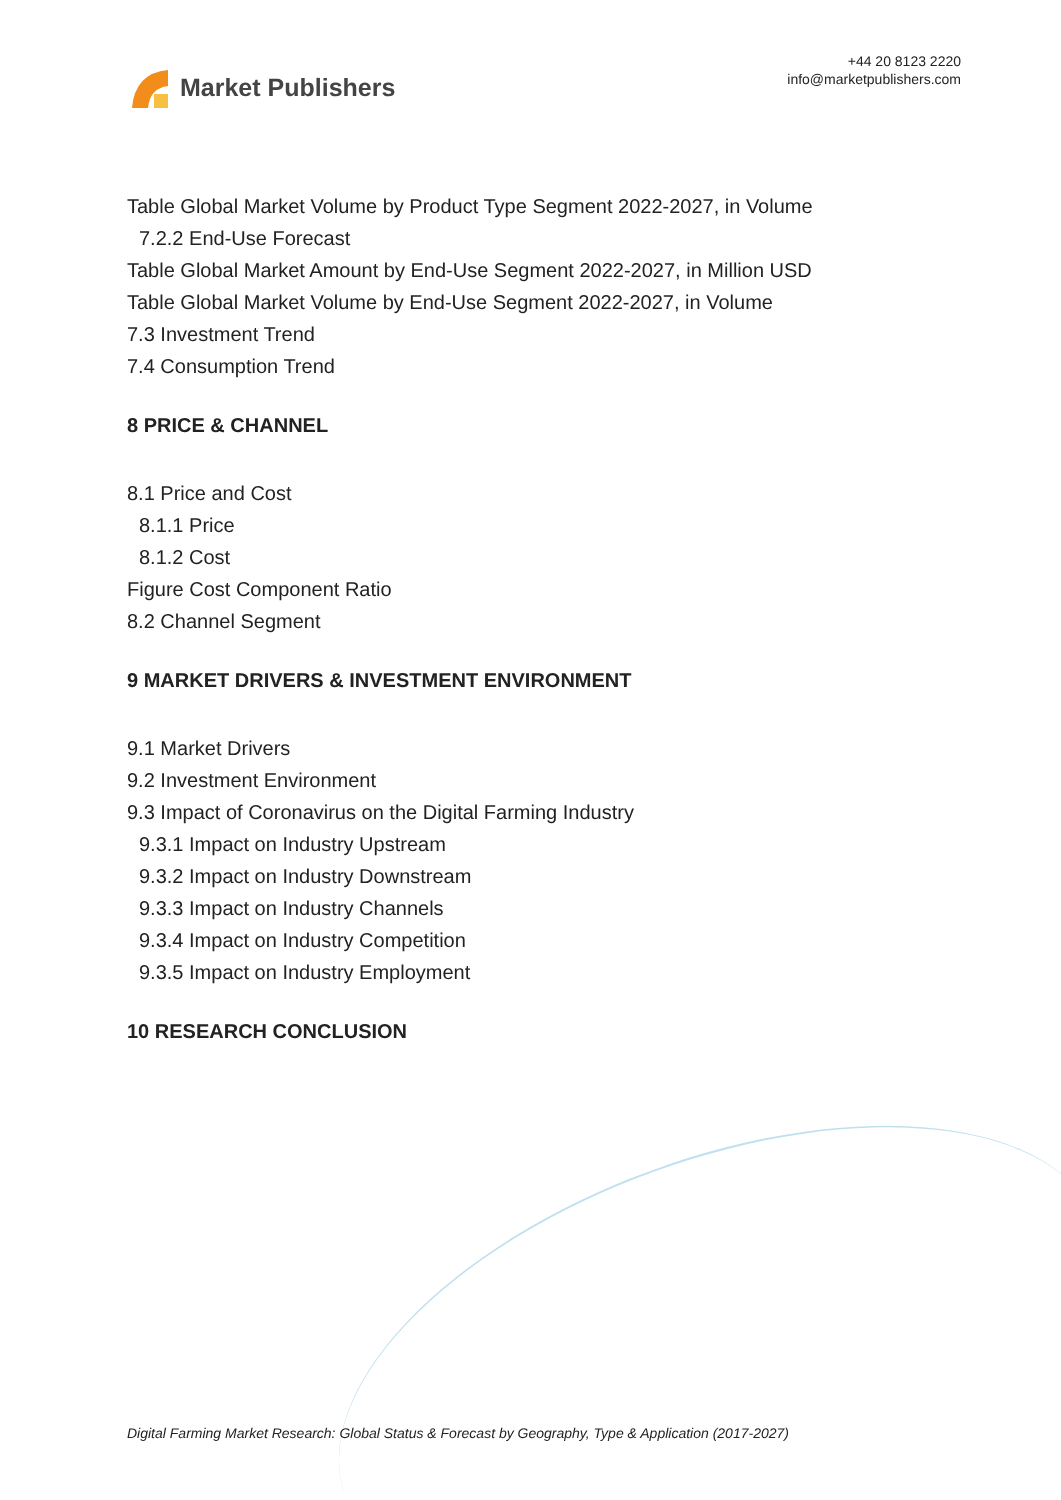Market Publishers
+44 20 8123 2220
info@marketpublishers.com
Table Global Market Volume by Product Type Segment 2022-2027, in Volume
7.2.2 End-Use Forecast
Table Global Market Amount by End-Use Segment 2022-2027, in Million USD
Table Global Market Volume by End-Use Segment 2022-2027, in Volume
7.3 Investment Trend
7.4 Consumption Trend
8 PRICE & CHANNEL
8.1 Price and Cost
8.1.1 Price
8.1.2 Cost
Figure Cost Component Ratio
8.2 Channel Segment
9 MARKET DRIVERS & INVESTMENT ENVIRONMENT
9.1 Market Drivers
9.2 Investment Environment
9.3 Impact of Coronavirus on the Digital Farming Industry
9.3.1 Impact on Industry Upstream
9.3.2 Impact on Industry Downstream
9.3.3 Impact on Industry Channels
9.3.4 Impact on Industry Competition
9.3.5 Impact on Industry Employment
10 RESEARCH CONCLUSION
Digital Farming Market Research: Global Status & Forecast by Geography, Type & Application (2017-2027)